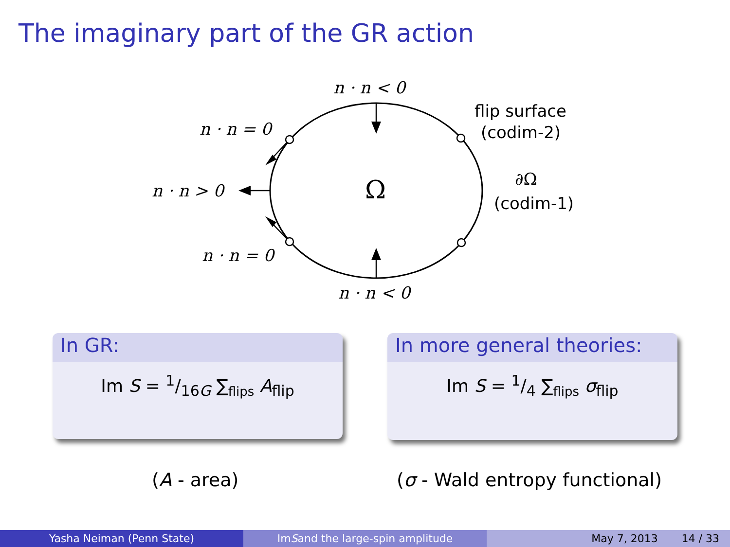The imaginary part of the GR action
n · n < 0
n · n = 0
n · n > 0 Ω
n · n = 0
n · n < 0
flip surface
(codim-2)
∂Ω
(codim-1)
In GR:
Im S = 1/16G ∑<sub>flips</sub> A<sub>flip</sub>
In more general theories:
Im S = 1/4 ∑<sub>flips</sub> σ<sub>flip</sub>
(A - area) (σ - Wald entropy functional)
Yasha Neiman (Penn State) Im S and the large-spin amplitude May 7, 2013 14 / 33